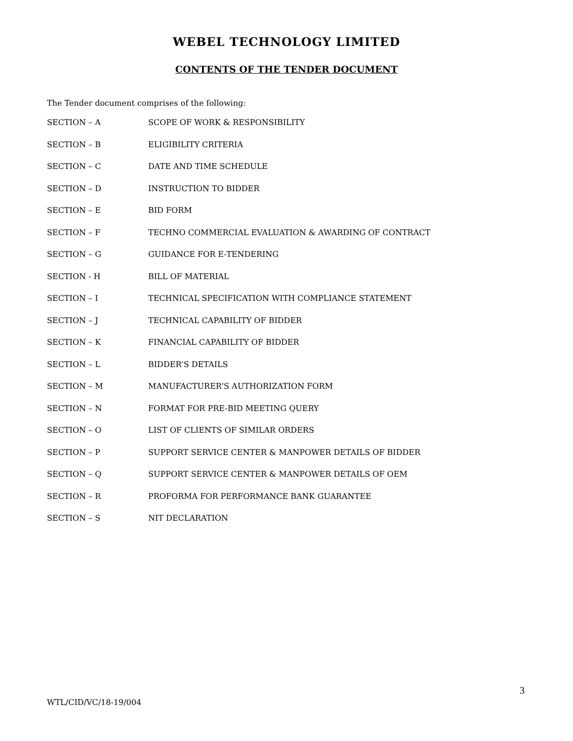WEBEL TECHNOLOGY LIMITED
CONTENTS OF THE TENDER DOCUMENT
The Tender document comprises of the following:
| SECTION – A | SCOPE OF WORK & RESPONSIBILITY |
| SECTION – B | ELIGIBILITY CRITERIA |
| SECTION – C | DATE AND TIME SCHEDULE |
| SECTION – D | INSTRUCTION TO BIDDER |
| SECTION – E | BID FORM |
| SECTION – F | TECHNO COMMERCIAL EVALUATION & AWARDING OF CONTRACT |
| SECTION – G | GUIDANCE FOR E-TENDERING |
| SECTION - H | BILL OF MATERIAL |
| SECTION – I | TECHNICAL SPECIFICATION WITH COMPLIANCE STATEMENT |
| SECTION – J | TECHNICAL CAPABILITY OF BIDDER |
| SECTION – K | FINANCIAL CAPABILITY OF BIDDER |
| SECTION – L | BIDDER’S DETAILS |
| SECTION – M | MANUFACTURER’S AUTHORIZATION FORM |
| SECTION – N | FORMAT FOR PRE-BID MEETING QUERY |
| SECTION – O | LIST OF CLIENTS OF SIMILAR ORDERS |
| SECTION – P | SUPPORT SERVICE CENTER & MANPOWER DETAILS OF BIDDER |
| SECTION – Q | SUPPORT SERVICE CENTER & MANPOWER DETAILS OF OEM |
| SECTION – R | PROFORMA FOR PERFORMANCE BANK GUARANTEE |
| SECTION – S | NIT DECLARATION |
3
WTL/CID/VC/18-19/004